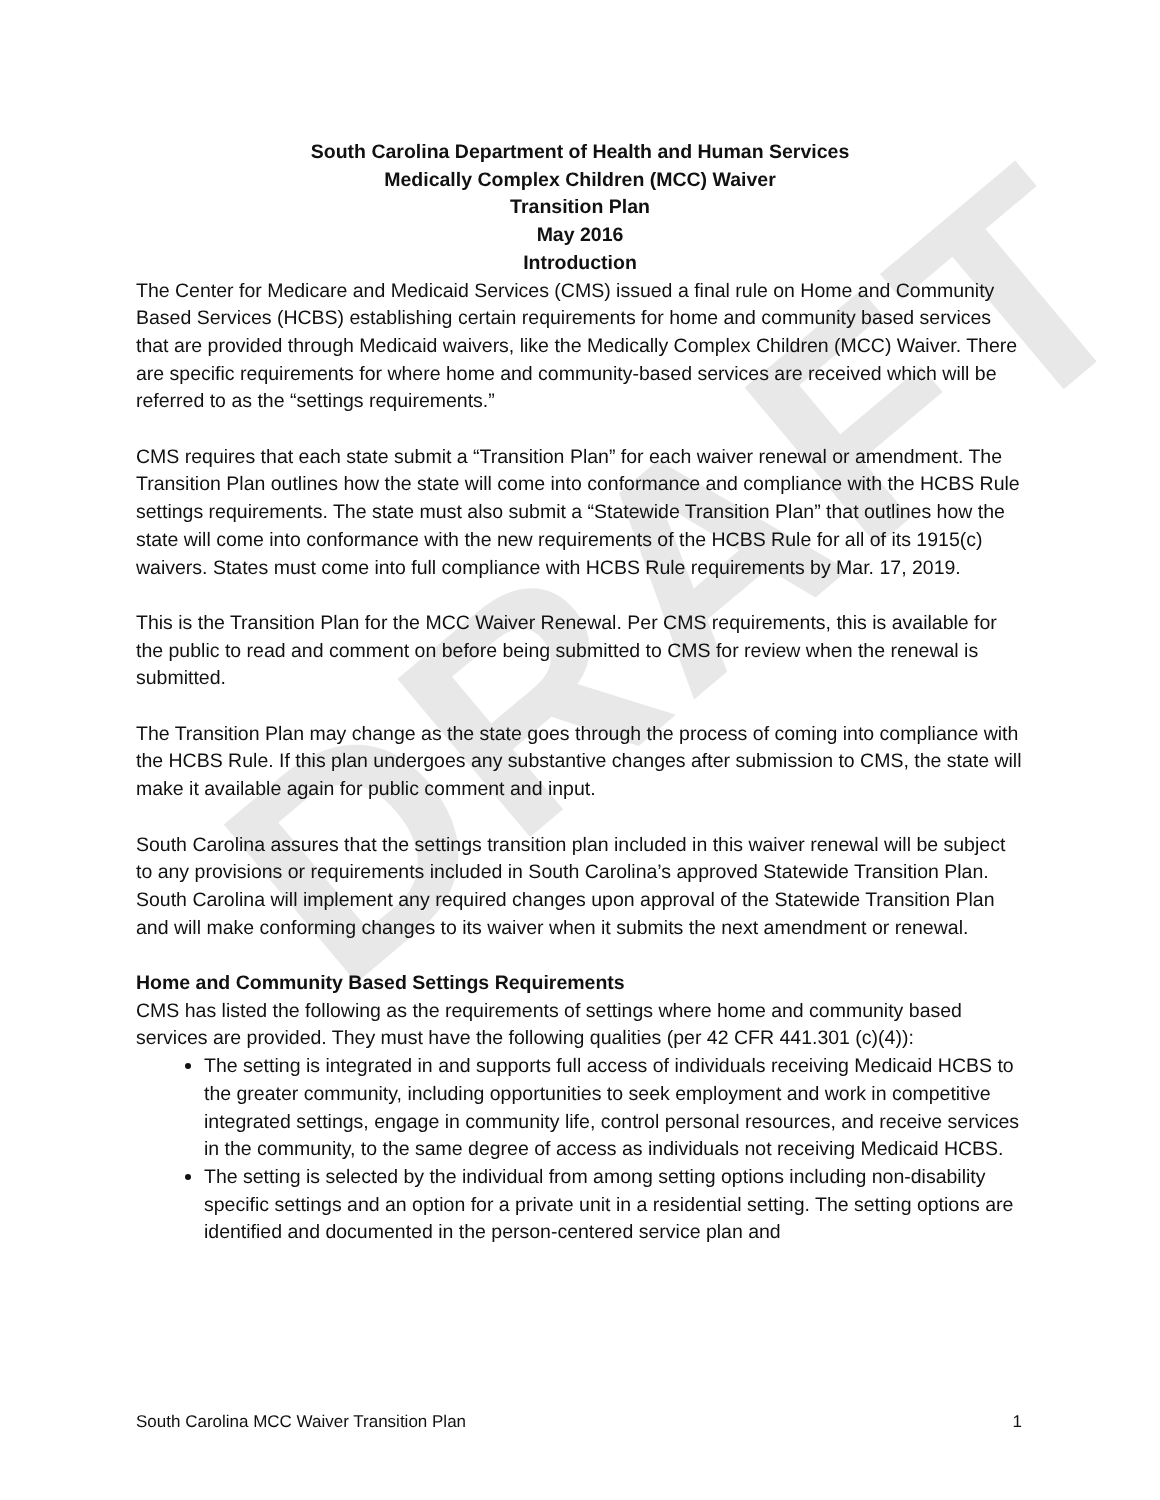DRAFT
South Carolina Department of Health and Human Services
Medically Complex Children (MCC) Waiver
Transition Plan
May 2016
Introduction
The Center for Medicare and Medicaid Services (CMS) issued a final rule on Home and Community Based Services (HCBS) establishing certain requirements for home and community based services that are provided through Medicaid waivers, like the Medically Complex Children (MCC) Waiver. There are specific requirements for where home and community-based services are received which will be referred to as the “settings requirements.”
CMS requires that each state submit a “Transition Plan” for each waiver renewal or amendment. The Transition Plan outlines how the state will come into conformance and compliance with the HCBS Rule settings requirements. The state must also submit a “Statewide Transition Plan” that outlines how the state will come into conformance with the new requirements of the HCBS Rule for all of its 1915(c) waivers. States must come into full compliance with HCBS Rule requirements by Mar. 17, 2019.
This is the Transition Plan for the MCC Waiver Renewal. Per CMS requirements, this is available for the public to read and comment on before being submitted to CMS for review when the renewal is submitted.
The Transition Plan may change as the state goes through the process of coming into compliance with the HCBS Rule. If this plan undergoes any substantive changes after submission to CMS, the state will make it available again for public comment and input.
South Carolina assures that the settings transition plan included in this waiver renewal will be subject to any provisions or requirements included in South Carolina’s approved Statewide Transition Plan. South Carolina will implement any required changes upon approval of the Statewide Transition Plan and will make conforming changes to its waiver when it submits the next amendment or renewal.
Home and Community Based Settings Requirements
CMS has listed the following as the requirements of settings where home and community based services are provided. They must have the following qualities (per 42 CFR 441.301 (c)(4)):
The setting is integrated in and supports full access of individuals receiving Medicaid HCBS to the greater community, including opportunities to seek employment and work in competitive integrated settings, engage in community life, control personal resources, and receive services in the community, to the same degree of access as individuals not receiving Medicaid HCBS.
The setting is selected by the individual from among setting options including non-disability specific settings and an option for a private unit in a residential setting. The setting options are identified and documented in the person-centered service plan and
South Carolina MCC Waiver Transition Plan 1